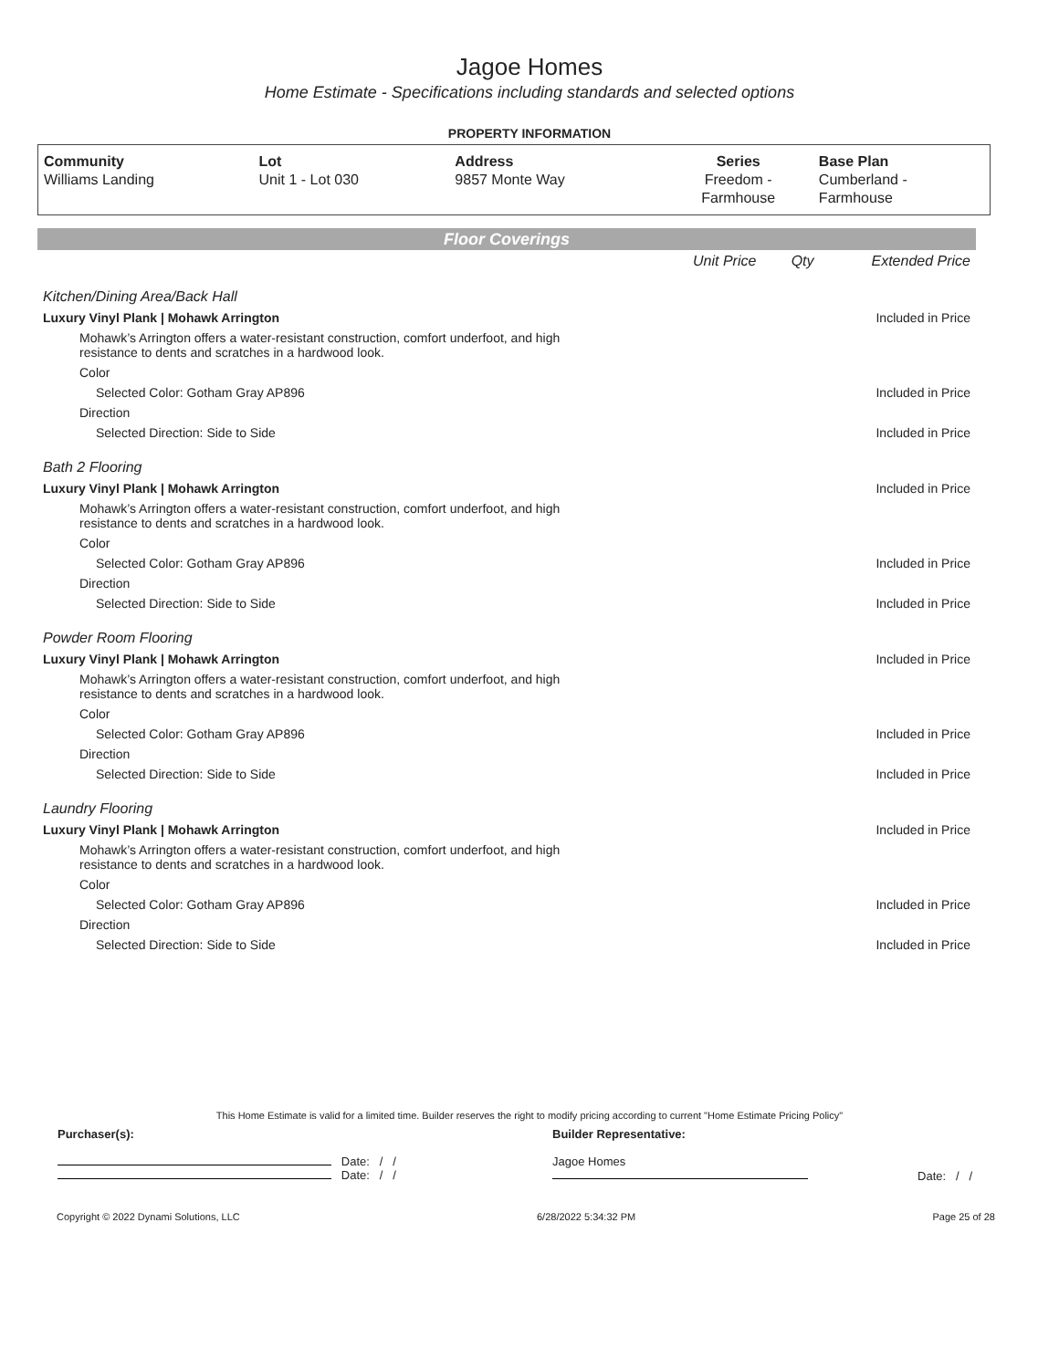Jagoe Homes
Home Estimate - Specifications including standards and selected options
PROPERTY INFORMATION
| Community Williams Landing | Lot Unit 1 - Lot 030 | Address 9857 Monte Way | Series Freedom - Farmhouse | Base Plan Cumberland - Farmhouse |
Floor Coverings
| | Unit Price | Qty | Extended Price |
| Kitchen/Dining Area/Back Hall | | | |
| Luxury Vinyl Plank / Mohawk Arrington | | | Included in Price |
| Mohawk’s Arrington offers a water-resistant construction, comfort underfoot, and high resistance to dents and scratches in a hardwood look. | | | |
| Color | | | |
| Selected Color: Gotham Gray AP896 | | | Included in Price |
| Direction | | | |
| Selected Direction: Side to Side | | | Included in Price |
| Bath 2 Flooring | | | |
| Luxury Vinyl Plank / Mohawk Arrington | | | Included in Price |
| Mohawk’s Arrington offers a water-resistant construction, comfort underfoot, and high resistance to dents and scratches in a hardwood look. | | | |
| Color | | | |
| Selected Color: Gotham Gray AP896 | | | Included in Price |
| Direction | | | |
| Selected Direction: Side to Side | | | Included in Price |
| Powder Room Flooring | | | |
| Luxury Vinyl Plank / Mohawk Arrington | | | Included in Price |
| Mohawk’s Arrington offers a water-resistant construction, comfort underfoot, and high resistance to dents and scratches in a hardwood look. | | | |
| Color | | | |
| Selected Color: Gotham Gray AP896 | | | Included in Price |
| Direction | | | |
| Selected Direction: Side to Side | | | Included in Price |
| Laundry Flooring | | | |
| Luxury Vinyl Plank / Mohawk Arrington | | | Included in Price |
| Mohawk’s Arrington offers a water-resistant construction, comfort underfoot, and high resistance to dents and scratches in a hardwood look. | | | |
| Color | | | |
| Selected Color: Gotham Gray AP896 | | | Included in Price |
| Direction | | | |
| Selected Direction: Side to Side | | | Included in Price |
This Home Estimate is valid for a limited time. Builder reserves the right to modify pricing according to current "Home Estimate Pricing Policy"
| Purchaser(s): | Builder Representative: | |
| Date: / / Date: / / | Jagoe Homes | Date: / / |
Copyright © 2022 Dynami Solutions, LLC 6/28/2022 5:34:32 PM Page 25 of 28